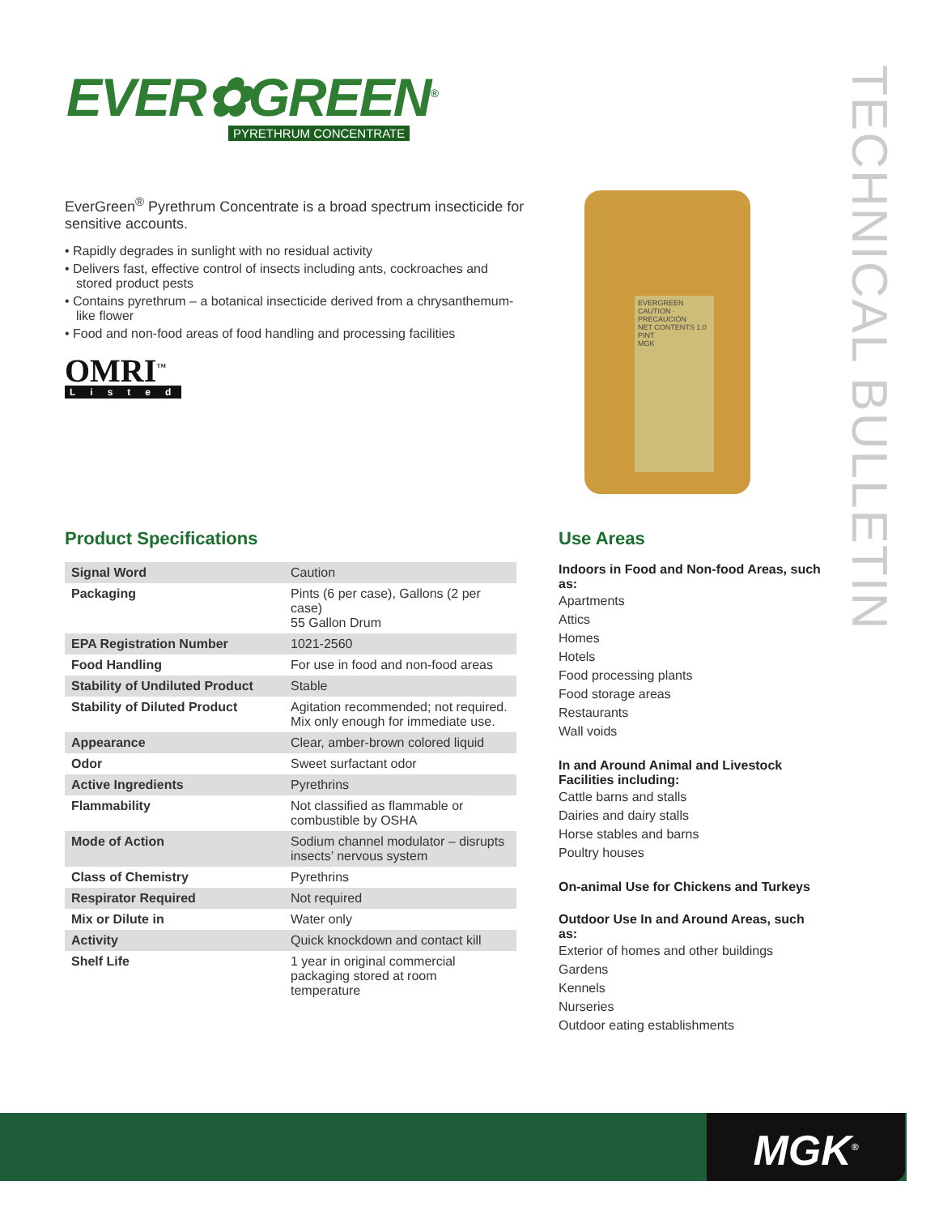EVER✿GREEN<sup>®</sup>
PYRETHRUM CONCENTRATE
TECHNICAL BULLETIN
EverGreen<sup>®</sup> Pyrethrum Concentrate is a broad spectrum insecticide for sensitive accounts.
• Rapidly degrades in sunlight with no residual activity
• Delivers fast, effective control of insects including ants, cockroaches and stored product pests
• Contains pyrethrum – a botanical insecticide derived from a chrysanthemum-like flower
• Food and non-food areas of food handling and processing facilities
OMRI<sup>™</sup>
Listed
EVERGREEN
CAUTION · PRECAUCIÓN
NET CONTENTS 1.0 PINT
MGK
Product Specifications
| Signal Word | Caution |
| Packaging | Pints (6 per case), Gallons (2 per case) 55 Gallon Drum |
| EPA Registration Number | 1021-2560 |
| Food Handling | For use in food and non-food areas |
| Stability of Undiluted Product | Stable |
| Stability of Diluted Product | Agitation recommended; not required. Mix only enough for immediate use. |
| Appearance | Clear, amber-brown colored liquid |
| Odor | Sweet surfactant odor |
| Active Ingredients | Pyrethrins |
| Flammability | Not classified as flammable or combustible by OSHA |
| Mode of Action | Sodium channel modulator – disrupts insects’ nervous system |
| Class of Chemistry | Pyrethrins |
| Respirator Required | Not required |
| Mix or Dilute in | Water only |
| Activity | Quick knockdown and contact kill |
| Shelf Life | 1 year in original commercial packaging stored at room temperature |
Use Areas
Indoors in Food and Non-food Areas, such as:
Apartments
Attics
Homes
Hotels
Food processing plants
Food storage areas
Restaurants
Wall voids
In and Around Animal and Livestock Facilities including:
Cattle barns and stalls
Dairies and dairy stalls
Horse stables and barns
Poultry houses
On-animal Use for Chickens and Turkeys
Outdoor Use In and Around Areas, such as:
Exterior of homes and other buildings
Gardens
Kennels
Nurseries
Outdoor eating establishments
MGK<sup>®</sup>